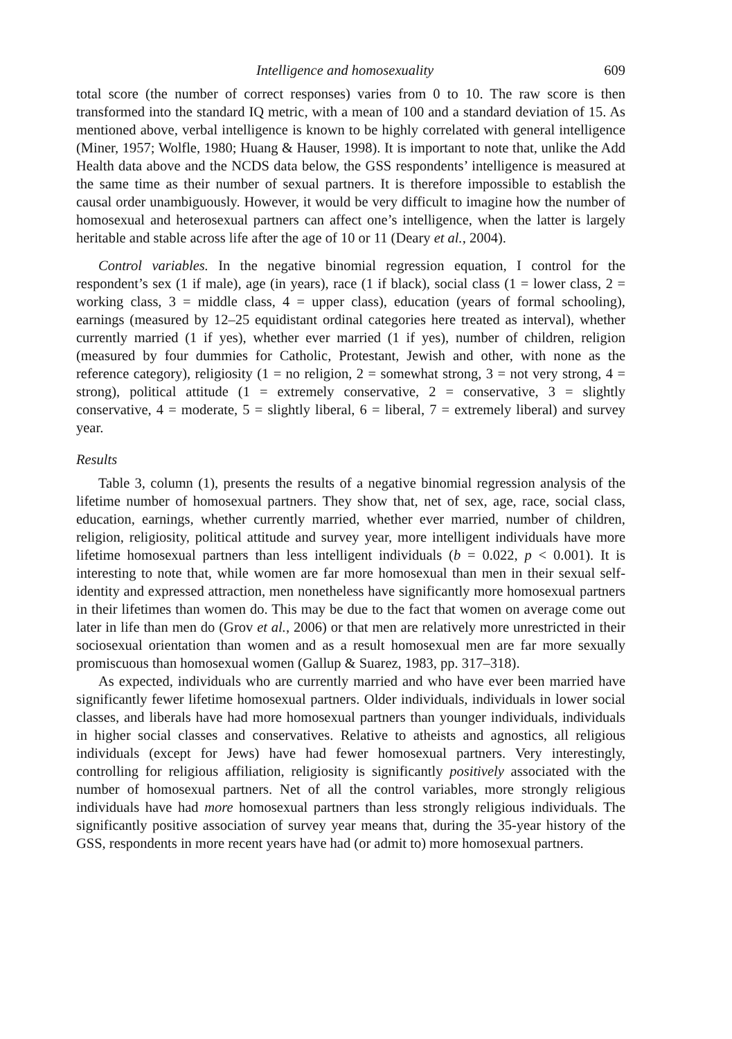Intelligence and homosexuality 609
total score (the number of correct responses) varies from 0 to 10. The raw score is then transformed into the standard IQ metric, with a mean of 100 and a standard deviation of 15. As mentioned above, verbal intelligence is known to be highly correlated with general intelligence (Miner, 1957; Wolfle, 1980; Huang & Hauser, 1998). It is important to note that, unlike the Add Health data above and the NCDS data below, the GSS respondents’ intelligence is measured at the same time as their number of sexual partners. It is therefore impossible to establish the causal order unambiguously. However, it would be very difficult to imagine how the number of homosexual and heterosexual partners can affect one’s intelligence, when the latter is largely heritable and stable across life after the age of 10 or 11 (Deary et al., 2004).
Control variables. In the negative binomial regression equation, I control for the respondent’s sex (1 if male), age (in years), race (1 if black), social class (1 = lower class, 2 = working class, 3 = middle class, 4 = upper class), education (years of formal schooling), earnings (measured by 12–25 equidistant ordinal categories here treated as interval), whether currently married (1 if yes), whether ever married (1 if yes), number of children, religion (measured by four dummies for Catholic, Protestant, Jewish and other, with none as the reference category), religiosity (1 = no religion, 2 = somewhat strong, 3 = not very strong, 4 = strong), political attitude (1 = extremely conservative, 2 = conservative, 3 = slightly conservative, 4 = moderate, 5 = slightly liberal, 6 = liberal, 7 = extremely liberal) and survey year.
Results
Table 3, column (1), presents the results of a negative binomial regression analysis of the lifetime number of homosexual partners. They show that, net of sex, age, race, social class, education, earnings, whether currently married, whether ever married, number of children, religion, religiosity, political attitude and survey year, more intelligent individuals have more lifetime homosexual partners than less intelligent individuals (b = 0.022, p < 0.001). It is interesting to note that, while women are far more homosexual than men in their sexual self-identity and expressed attraction, men nonetheless have significantly more homosexual partners in their lifetimes than women do. This may be due to the fact that women on average come out later in life than men do (Grov et al., 2006) or that men are relatively more unrestricted in their sociosexual orientation than women and as a result homosexual men are far more sexually promiscuous than homosexual women (Gallup & Suarez, 1983, pp. 317–318).
As expected, individuals who are currently married and who have ever been married have significantly fewer lifetime homosexual partners. Older individuals, individuals in lower social classes, and liberals have had more homosexual partners than younger individuals, individuals in higher social classes and conservatives. Relative to atheists and agnostics, all religious individuals (except for Jews) have had fewer homosexual partners. Very interestingly, controlling for religious affiliation, religiosity is significantly positively associated with the number of homosexual partners. Net of all the control variables, more strongly religious individuals have had more homosexual partners than less strongly religious individuals. The significantly positive association of survey year means that, during the 35-year history of the GSS, respondents in more recent years have had (or admit to) more homosexual partners.